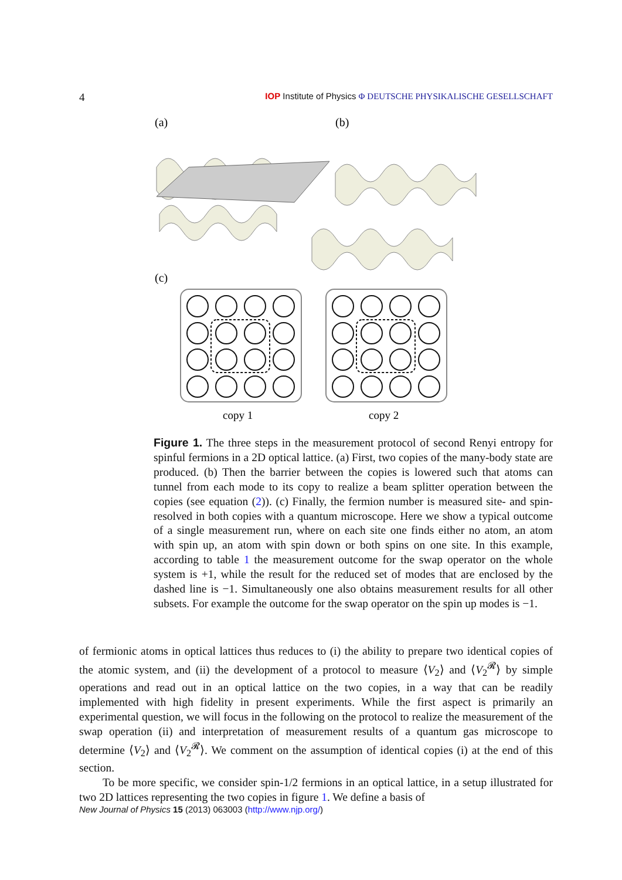4 IOP Institute of Physics Φ DEUTSCHE PHYSIKALISCHE GESELLSCHAFT
(a)
(b)
(c)
copy 1
copy 2
Figure 1. The three steps in the measurement protocol of second Renyi entropy for spinful fermions in a 2D optical lattice. (a) First, two copies of the many-body state are produced. (b) Then the barrier between the copies is lowered such that atoms can tunnel from each mode to its copy to realize a beam splitter operation between the copies (see equation (2)). (c) Finally, the fermion number is measured site- and spin-resolved in both copies with a quantum microscope. Here we show a typical outcome of a single measurement run, where on each site one finds either no atom, an atom with spin up, an atom with spin down or both spins on one site. In this example, according to table 1 the measurement outcome for the swap operator on the whole system is +1, while the result for the reduced set of modes that are enclosed by the dashed line is −1. Simultaneously one also obtains measurement results for all other subsets. For example the outcome for the swap operator on the spin up modes is −1.
of fermionic atoms in optical lattices thus reduces to (i) the ability to prepare two identical copies of the atomic system, and (ii) the development of a protocol to measure ⟨V<sub>2</sub>⟩ and ⟨V<sub>2</sub><sup>𝓡</sup>⟩ by simple operations and read out in an optical lattice on the two copies, in a way that can be readily implemented with high fidelity in present experiments. While the first aspect is primarily an experimental question, we will focus in the following on the protocol to realize the measurement of the swap operation (ii) and interpretation of measurement results of a quantum gas microscope to determine ⟨V<sub>2</sub>⟩ and ⟨V<sub>2</sub><sup>𝓡</sup>⟩. We comment on the assumption of identical copies (i) at the end of this section.
To be more specific, we consider spin-1/2 fermions in an optical lattice, in a setup illustrated for two 2D lattices representing the two copies in figure 1. We define a basis of
New Journal of Physics 15 (2013) 063003 (http://www.njp.org/)